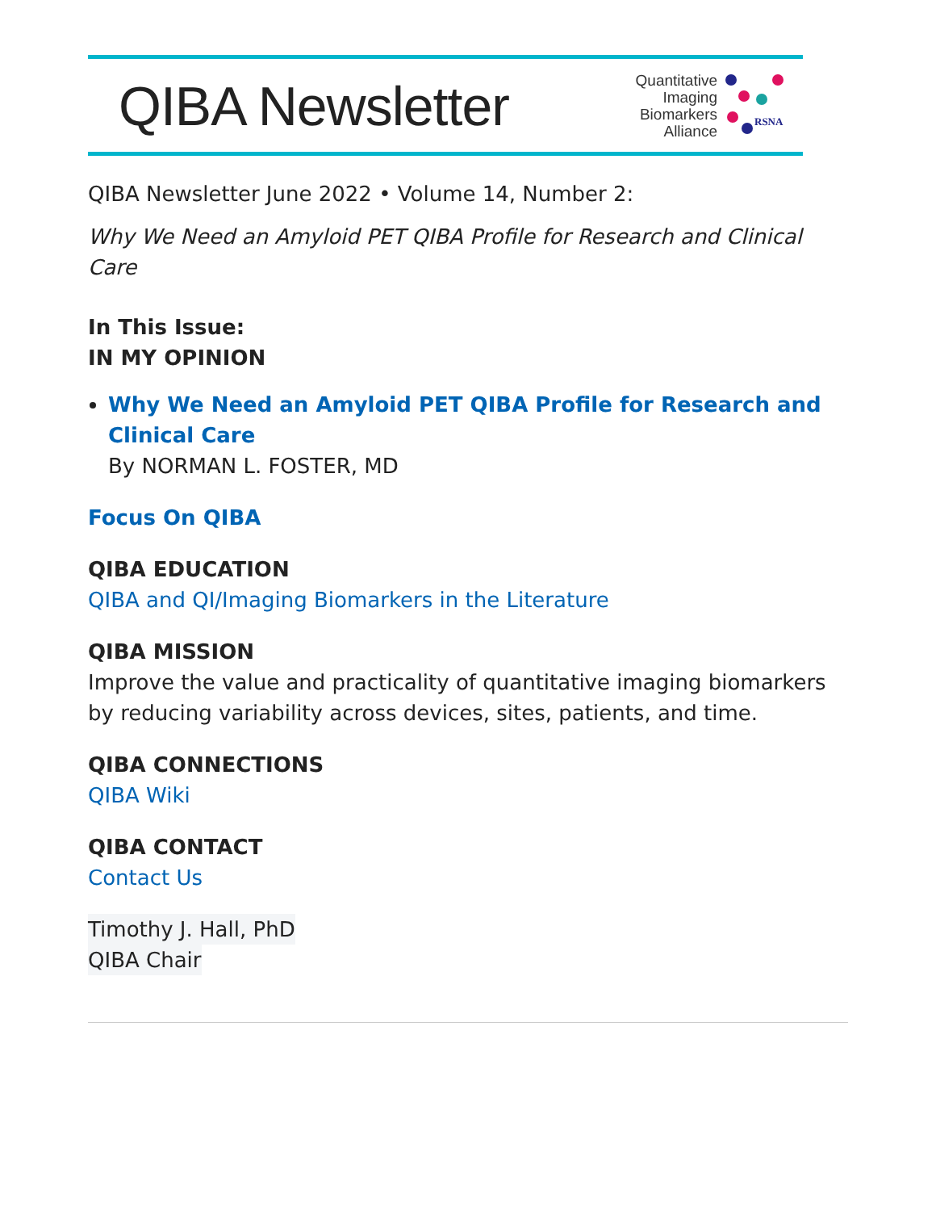QIBA Newsletter
Quantitative
Imaging
Biomarkers
Alliance
RSNA
QIBA Newsletter June 2022 • Volume 14, Number 2:
Why We Need an Amyloid PET QIBA Profile for Research and Clinical Care
In This Issue:
IN MY OPINION
Why We Need an Amyloid PET QIBA Profile for Research and Clinical Care
By NORMAN L. FOSTER, MD
Focus On QIBA
QIBA EDUCATION
QIBA and QI/Imaging Biomarkers in the Literature
QIBA MISSION
Improve the value and practicality of quantitative imaging biomarkers by reducing variability across devices, sites, patients, and time.
QIBA CONNECTIONS
QIBA Wiki
QIBA CONTACT
Contact Us
Timothy J. Hall, PhD
QIBA Chair